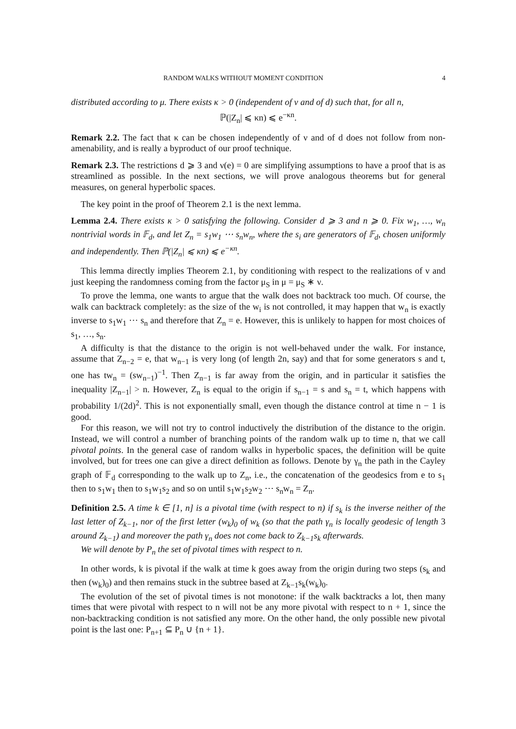RANDOM WALKS WITHOUT MOMENT CONDITION 4
distributed according to μ. There exists κ > 0 (independent of ν and of d) such that, for all n,
ℙ(|Z<sub>n</sub>| ⩽ κn) ⩽ e<sup>−κn</sup>.
Remark 2.2. The fact that κ can be chosen independently of ν and of d does not follow from non-amenability, and is really a byproduct of our proof technique.
Remark 2.3. The restrictions d ⩾ 3 and ν(e) = 0 are simplifying assumptions to have a proof that is as streamlined as possible. In the next sections, we will prove analogous theorems but for general measures, on general hyperbolic spaces.
The key point in the proof of Theorem 2.1 is the next lemma.
Lemma 2.4. There exists κ > 0 satisfying the following. Consider d ⩾ 3 and n ⩾ 0. Fix w<sub>1</sub>, …, w<sub>n</sub> nontrivial words in 𝔽<sub>d</sub>, and let Z<sub>n</sub> = s<sub>1</sub>w<sub>1</sub> ⋯ s<sub>n</sub>w<sub>n</sub>, where the s<sub>i</sub> are generators of 𝔽<sub>d</sub>, chosen uniformly and independently. Then ℙ(|Z<sub>n</sub>| ⩽ κn) ⩽ e<sup>−κn</sup>.
This lemma directly implies Theorem 2.1, by conditioning with respect to the realizations of ν and just keeping the randomness coming from the factor μ<sub>S</sub> in μ = μ<sub>S</sub> ∗ ν.
To prove the lemma, one wants to argue that the walk does not backtrack too much. Of course, the walk can backtrack completely: as the size of the w<sub>i</sub> is not controlled, it may happen that w<sub>n</sub> is exactly inverse to s<sub>1</sub>w<sub>1</sub> ⋯ s<sub>n</sub> and therefore that Z<sub>n</sub> = e. However, this is unlikely to happen for most choices of s<sub>1</sub>, …, s<sub>n</sub>.
A difficulty is that the distance to the origin is not well-behaved under the walk. For instance, assume that Z<sub>n−2</sub> = e, that w<sub>n−1</sub> is very long (of length 2n, say) and that for some generators s and t, one has tw<sub>n</sub> = (sw<sub>n−1</sub>)<sup>−1</sup>. Then Z<sub>n−1</sub> is far away from the origin, and in particular it satisfies the inequality |Z<sub>n−1</sub>| > n. However, Z<sub>n</sub> is equal to the origin if s<sub>n−1</sub> = s and s<sub>n</sub> = t, which happens with probability 1/(2d)<sup>2</sup>. This is not exponentially small, even though the distance control at time n − 1 is good.
For this reason, we will not try to control inductively the distribution of the distance to the origin. Instead, we will control a number of branching points of the random walk up to time n, that we call pivotal points. In the general case of random walks in hyperbolic spaces, the definition will be quite involved, but for trees one can give a direct definition as follows. Denote by γ<sub>n</sub> the path in the Cayley graph of 𝔽<sub>d</sub> corresponding to the walk up to Z<sub>n</sub>, i.e., the concatenation of the geodesics from e to s<sub>1</sub> then to s<sub>1</sub>w<sub>1</sub> then to s<sub>1</sub>w<sub>1</sub>s<sub>2</sub> and so on until s<sub>1</sub>w<sub>1</sub>s<sub>2</sub>w<sub>2</sub> ⋯ s<sub>n</sub>w<sub>n</sub> = Z<sub>n</sub>.
Definition 2.5. A time k ∈ [1, n] is a pivotal time (with respect to n) if s<sub>k</sub> is the inverse neither of the last letter of Z<sub>k−1</sub>, nor of the first letter (w<sub>k</sub>)<sub>0</sub> of w<sub>k</sub> (so that the path γ<sub>n</sub> is locally geodesic of length 3 around Z<sub>k−1</sub>) and moreover the path γ<sub>n</sub> does not come back to Z<sub>k−1</sub>s<sub>k</sub> afterwards.
We will denote by P<sub>n</sub> the set of pivotal times with respect to n.
In other words, k is pivotal if the walk at time k goes away from the origin during two steps (s<sub>k</sub> and then (w<sub>k</sub>)<sub>0</sub>) and then remains stuck in the subtree based at Z<sub>k−1</sub>s<sub>k</sub>(w<sub>k</sub>)<sub>0</sub>.
The evolution of the set of pivotal times is not monotone: if the walk backtracks a lot, then many times that were pivotal with respect to n will not be any more pivotal with respect to n + 1, since the non-backtracking condition is not satisfied any more. On the other hand, the only possible new pivotal point is the last one: P<sub>n+1</sub> ⊆ P<sub>n</sub> ∪ {n + 1}.